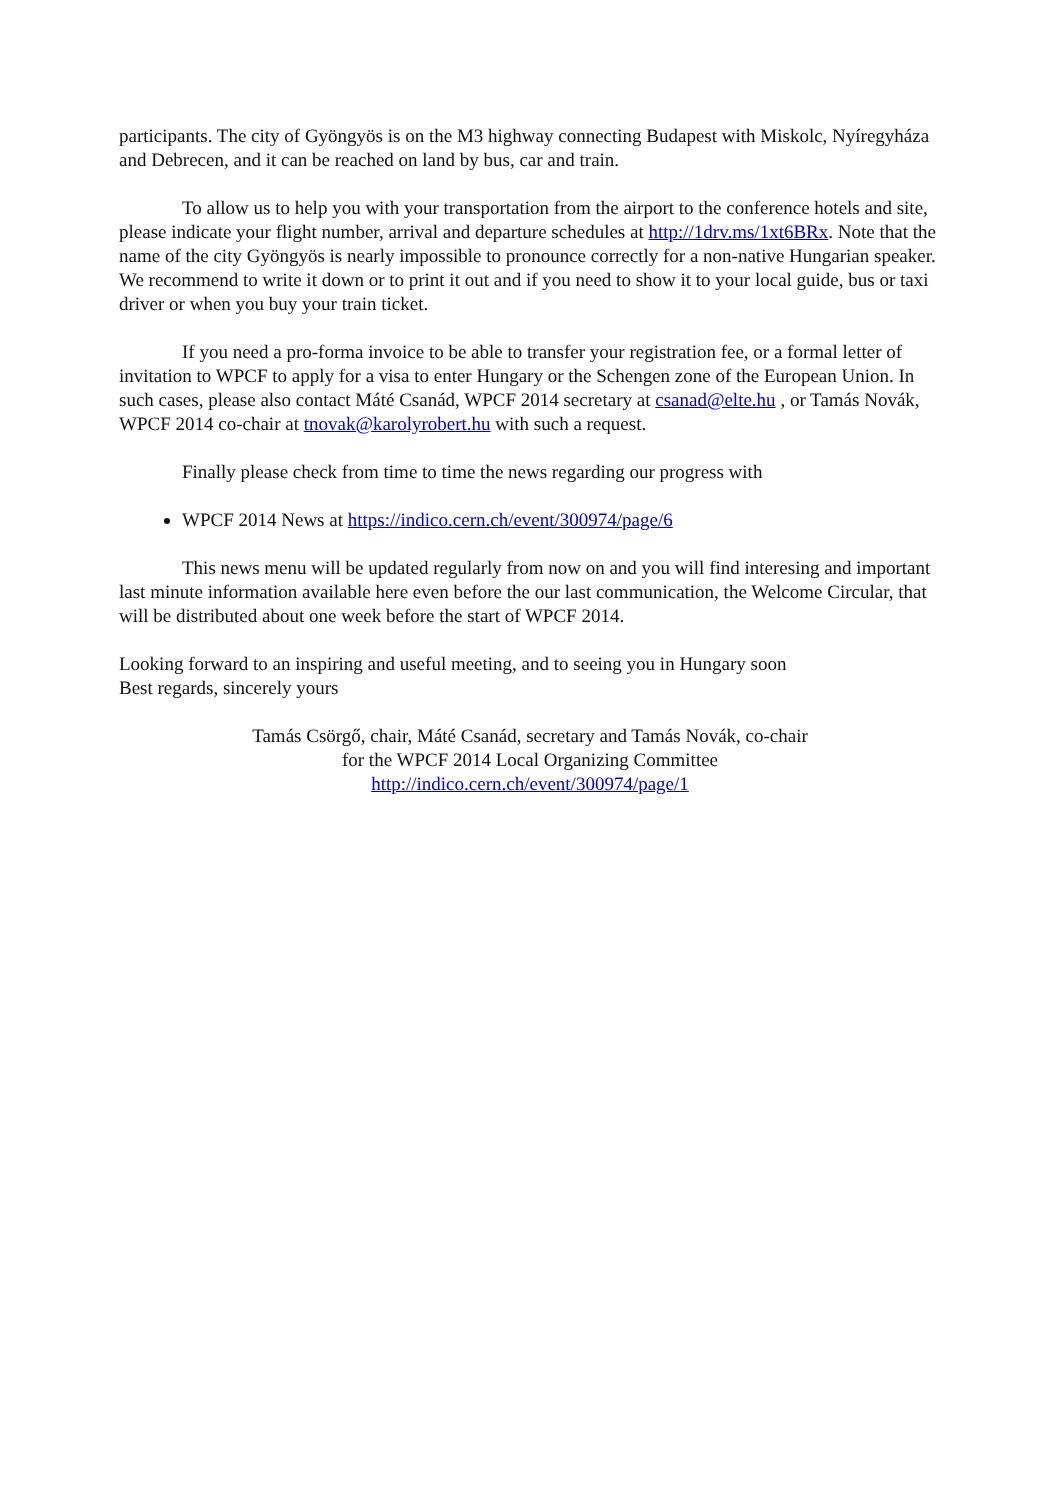participants. The city of Gyöngyös is on the M3 highway connecting Budapest with Miskolc, Nyíregyháza and Debrecen, and it can be reached on land by bus, car and train.
To allow us to help you with your transportation from the airport to the conference hotels and site, please indicate your flight number, arrival and departure schedules at http://1drv.ms/1xt6BRx. Note that the name of the city Gyöngyös is nearly impossible to pronounce correctly for a non-native Hungarian speaker. We recommend to write it down or to print it out and if you need to show it to your local guide, bus or taxi driver or when you buy your train ticket.
If you need a pro-forma invoice to be able to transfer your registration fee, or a formal letter of invitation to WPCF to apply for a visa to enter Hungary or the Schengen zone of the European Union. In such cases, please also contact Máté Csanád, WPCF 2014 secretary at csanad@elte.hu , or Tamás Novák, WPCF 2014 co-chair at tnovak@karolyrobert.hu with such a request.
Finally please check from time to time the news regarding our progress with
WPCF 2014 News at https://indico.cern.ch/event/300974/page/6
This news menu will be updated regularly from now on and you will find interesing and important last minute information available here even before the our last communication, the Welcome Circular, that will be distributed about one week before the start of WPCF 2014.
Looking forward to an inspiring and useful meeting, and to seeing you in Hungary soon
Best regards, sincerely yours
Tamás Csörgő, chair, Máté Csanád, secretary and Tamás Novák, co-chair
for the WPCF 2014 Local Organizing Committee
http://indico.cern.ch/event/300974/page/1